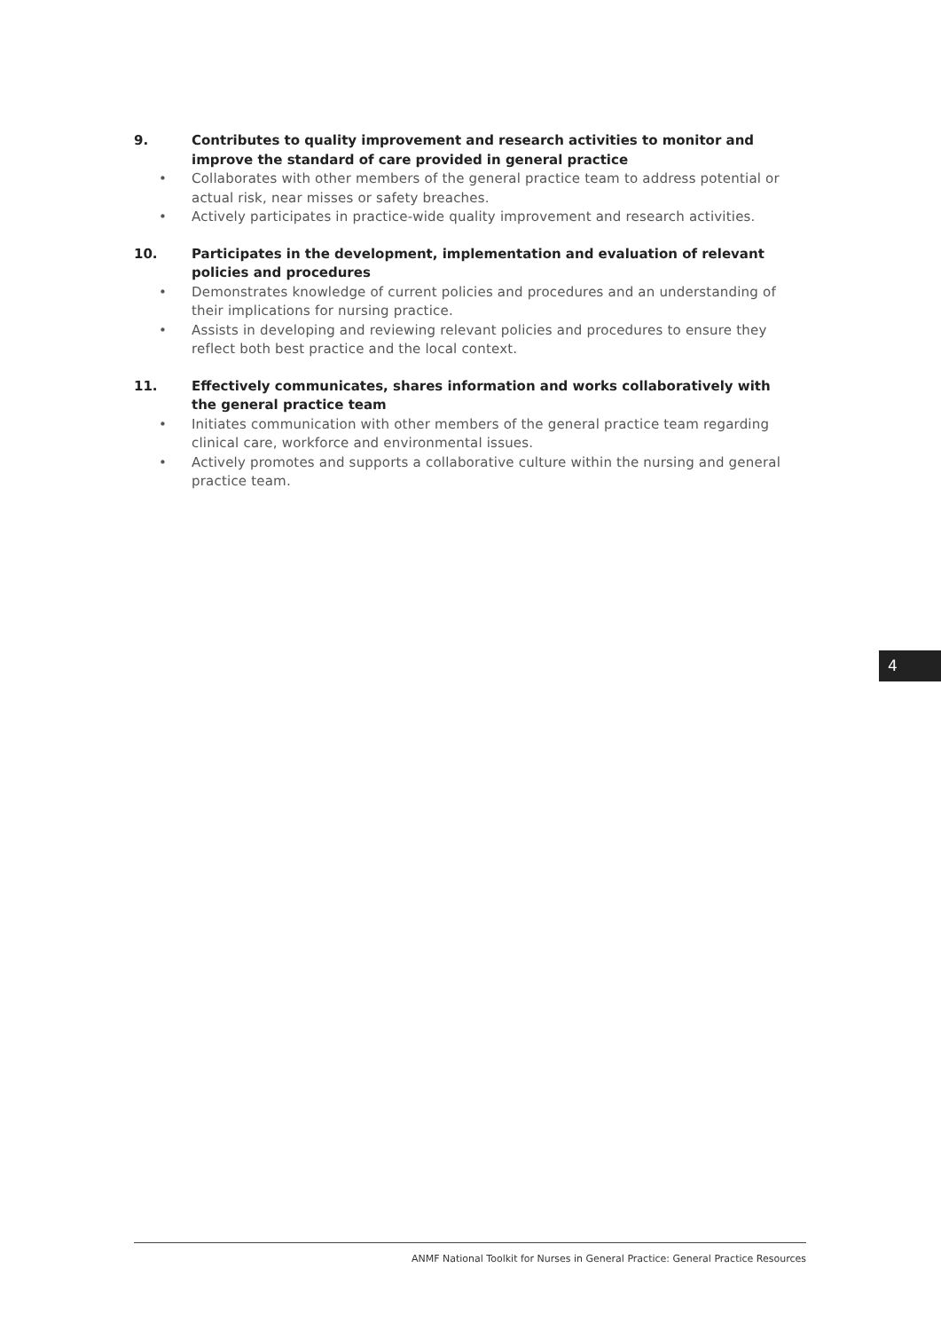9. Contributes to quality improvement and research activities to monitor and improve the standard of care provided in general practice
• Collaborates with other members of the general practice team to address potential or actual risk, near misses or safety breaches.
• Actively participates in practice-wide quality improvement and research activities.
10. Participates in the development, implementation and evaluation of relevant policies and procedures
• Demonstrates knowledge of current policies and procedures and an understanding of their implications for nursing practice.
• Assists in developing and reviewing relevant policies and procedures to ensure they reflect both best practice and the local context.
11. Effectively communicates, shares information and works collaboratively with the general practice team
• Initiates communication with other members of the general practice team regarding clinical care, workforce and environmental issues.
• Actively promotes and supports a collaborative culture within the nursing and general practice team.
4
ANMF National Toolkit for Nurses in General Practice: General Practice Resources